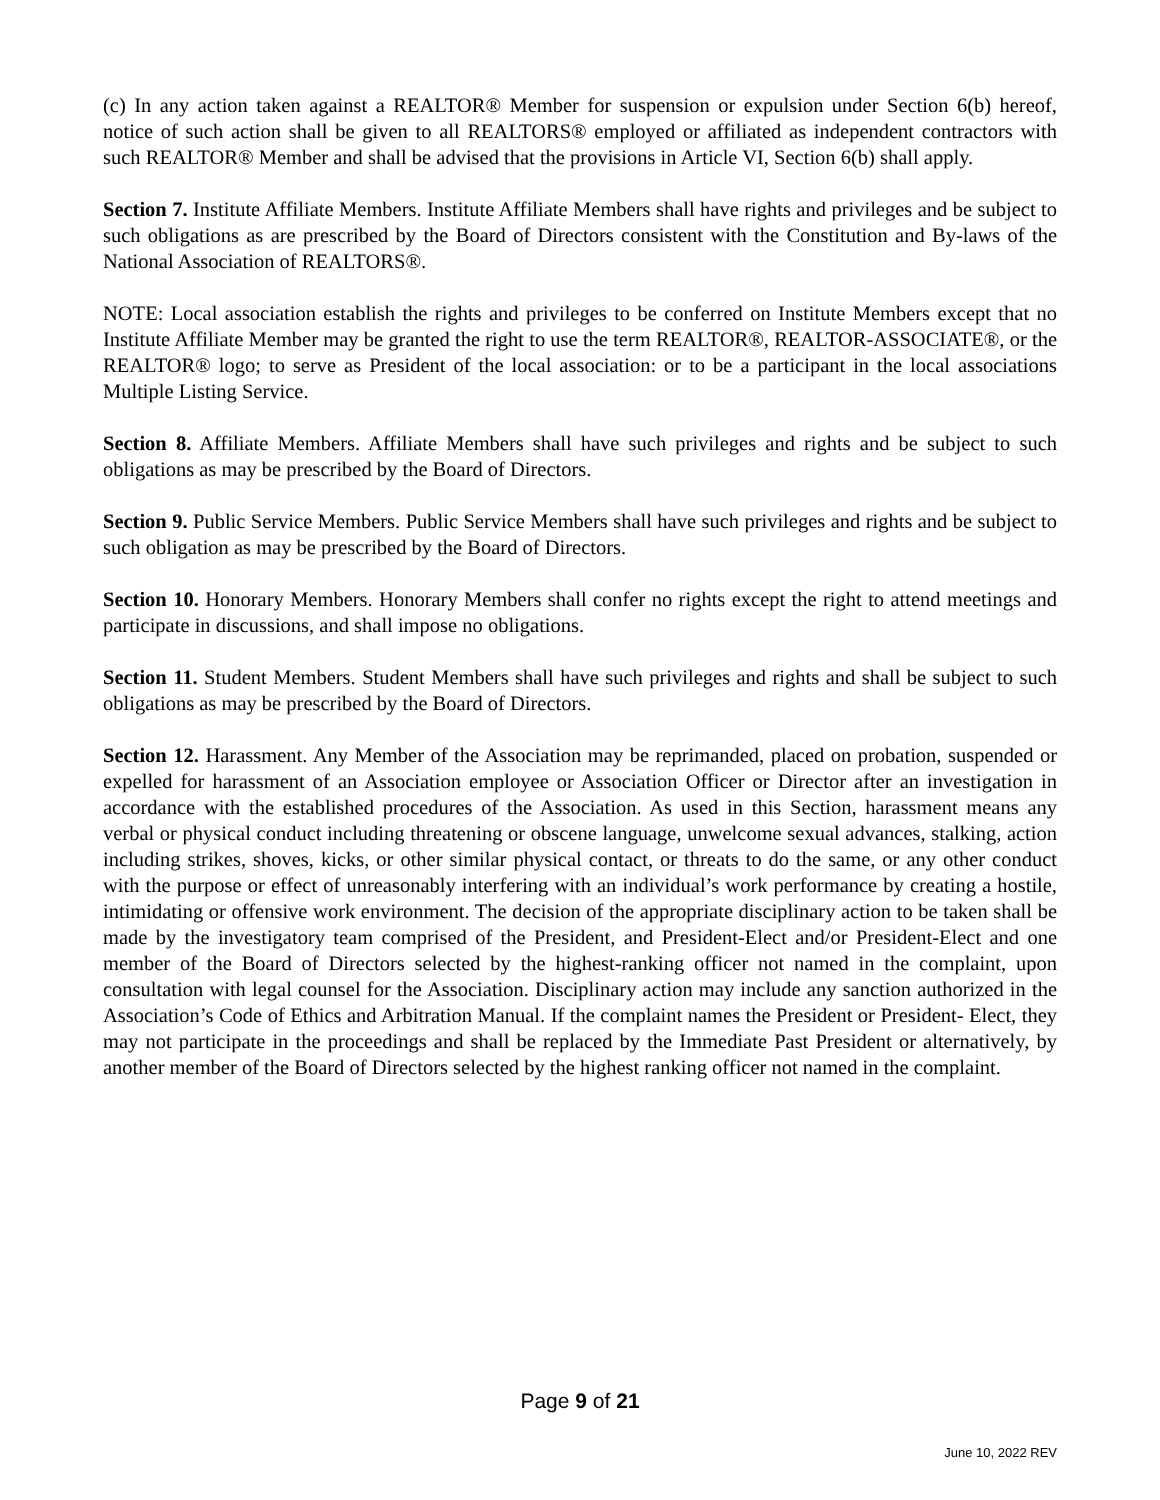(c) In any action taken against a REALTOR® Member for suspension or expulsion under Section 6(b) hereof, notice of such action shall be given to all REALTORS® employed or affiliated as independent contractors with such REALTOR® Member and shall be advised that the provisions in Article VI, Section 6(b) shall apply.
Section 7. Institute Affiliate Members. Institute Affiliate Members shall have rights and privileges and be subject to such obligations as are prescribed by the Board of Directors consistent with the Constitution and By-laws of the National Association of REALTORS®.
NOTE: Local association establish the rights and privileges to be conferred on Institute Members except that no Institute Affiliate Member may be granted the right to use the term REALTOR®, REALTOR-ASSOCIATE®, or the REALTOR® logo; to serve as President of the local association: or to be a participant in the local associations Multiple Listing Service.
Section 8. Affiliate Members. Affiliate Members shall have such privileges and rights and be subject to such obligations as may be prescribed by the Board of Directors.
Section 9. Public Service Members. Public Service Members shall have such privileges and rights and be subject to such obligation as may be prescribed by the Board of Directors.
Section 10. Honorary Members. Honorary Members shall confer no rights except the right to attend meetings and participate in discussions, and shall impose no obligations.
Section 11. Student Members. Student Members shall have such privileges and rights and shall be subject to such obligations as may be prescribed by the Board of Directors.
Section 12. Harassment. Any Member of the Association may be reprimanded, placed on probation, suspended or expelled for harassment of an Association employee or Association Officer or Director after an investigation in accordance with the established procedures of the Association. As used in this Section, harassment means any verbal or physical conduct including threatening or obscene language, unwelcome sexual advances, stalking, action including strikes, shoves, kicks, or other similar physical contact, or threats to do the same, or any other conduct with the purpose or effect of unreasonably interfering with an individual’s work performance by creating a hostile, intimidating or offensive work environment. The decision of the appropriate disciplinary action to be taken shall be made by the investigatory team comprised of the President, and President-Elect and/or President-Elect and one member of the Board of Directors selected by the highest-ranking officer not named in the complaint, upon consultation with legal counsel for the Association. Disciplinary action may include any sanction authorized in the Association’s Code of Ethics and Arbitration Manual. If the complaint names the President or President- Elect, they may not participate in the proceedings and shall be replaced by the Immediate Past President or alternatively, by another member of the Board of Directors selected by the highest ranking officer not named in the complaint.
Page 9 of 21
June 10, 2022 REV